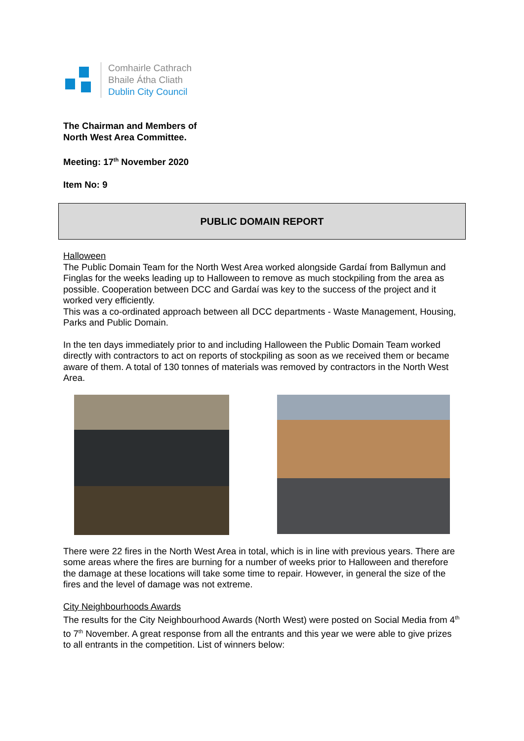Comhairle Cathrach
Bhaile Átha Cliath
Dublin City Council
The Chairman and Members of
North West Area Committee.
Meeting: 17<sup>th</sup> November 2020
Item No: 9
PUBLIC DOMAIN REPORT
Halloween
The Public Domain Team for the North West Area worked alongside Gardaí from Ballymun and Finglas for the weeks leading up to Halloween to remove as much stockpiling from the area as possible. Cooperation between DCC and Gardaí was key to the success of the project and it worked very efficiently.
This was a co-ordinated approach between all DCC departments - Waste Management, Housing, Parks and Public Domain.
In the ten days immediately prior to and including Halloween the Public Domain Team worked directly with contractors to act on reports of stockpiling as soon as we received them or became aware of them. A total of 130 tonnes of materials was removed by contractors in the North West Area.
There were 22 fires in the North West Area in total, which is in line with previous years. There are some areas where the fires are burning for a number of weeks prior to Halloween and therefore the damage at these locations will take some time to repair. However, in general the size of the fires and the level of damage was not extreme.
City Neighbourhoods Awards
The results for the City Neighbourhood Awards (North West) were posted on Social Media from 4<sup>th</sup> to 7<sup>th</sup> November. A great response from all the entrants and this year we were able to give prizes to all entrants in the competition. List of winners below: